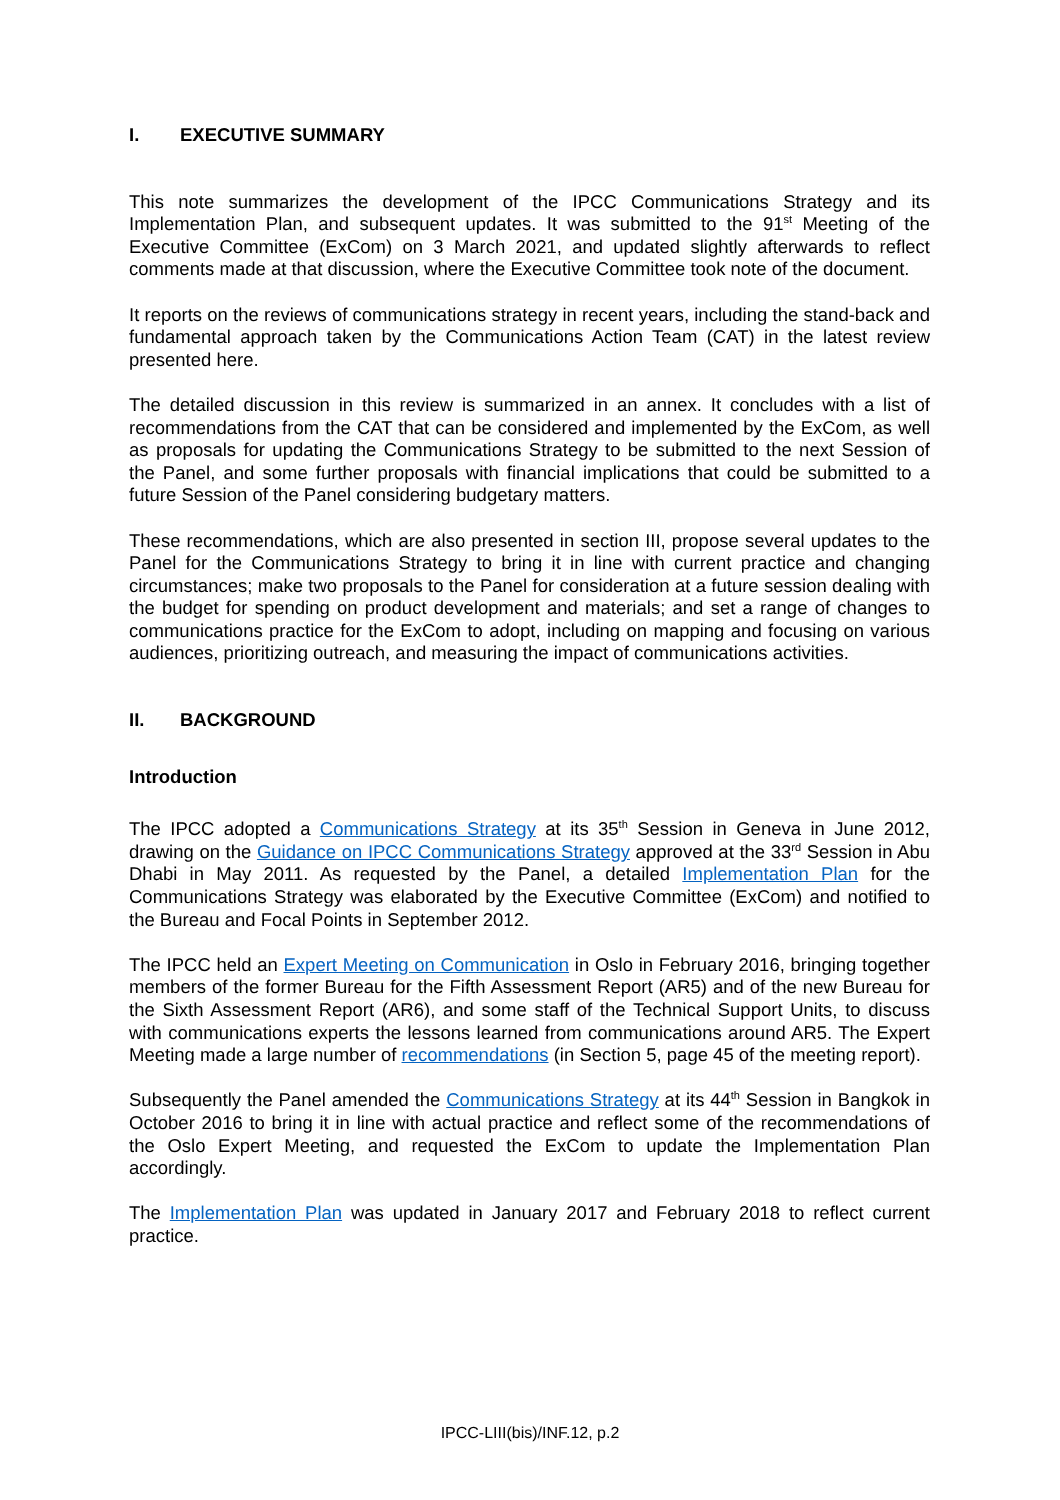I. EXECUTIVE SUMMARY
This note summarizes the development of the IPCC Communications Strategy and its Implementation Plan, and subsequent updates. It was submitted to the 91<sup>st</sup> Meeting of the Executive Committee (ExCom) on 3 March 2021, and updated slightly afterwards to reflect comments made at that discussion, where the Executive Committee took note of the document.
It reports on the reviews of communications strategy in recent years, including the stand-back and fundamental approach taken by the Communications Action Team (CAT) in the latest review presented here.
The detailed discussion in this review is summarized in an annex. It concludes with a list of recommendations from the CAT that can be considered and implemented by the ExCom, as well as proposals for updating the Communications Strategy to be submitted to the next Session of the Panel, and some further proposals with financial implications that could be submitted to a future Session of the Panel considering budgetary matters.
These recommendations, which are also presented in section III, propose several updates to the Panel for the Communications Strategy to bring it in line with current practice and changing circumstances; make two proposals to the Panel for consideration at a future session dealing with the budget for spending on product development and materials; and set a range of changes to communications practice for the ExCom to adopt, including on mapping and focusing on various audiences, prioritizing outreach, and measuring the impact of communications activities.
II. BACKGROUND
Introduction
The IPCC adopted a Communications Strategy at its 35<sup>th</sup> Session in Geneva in June 2012, drawing on the Guidance on IPCC Communications Strategy approved at the 33<sup>rd</sup> Session in Abu Dhabi in May 2011. As requested by the Panel, a detailed Implementation Plan for the Communications Strategy was elaborated by the Executive Committee (ExCom) and notified to the Bureau and Focal Points in September 2012.
The IPCC held an Expert Meeting on Communication in Oslo in February 2016, bringing together members of the former Bureau for the Fifth Assessment Report (AR5) and of the new Bureau for the Sixth Assessment Report (AR6), and some staff of the Technical Support Units, to discuss with communications experts the lessons learned from communications around AR5. The Expert Meeting made a large number of recommendations (in Section 5, page 45 of the meeting report).
Subsequently the Panel amended the Communications Strategy at its 44<sup>th</sup> Session in Bangkok in October 2016 to bring it in line with actual practice and reflect some of the recommendations of the Oslo Expert Meeting, and requested the ExCom to update the Implementation Plan accordingly.
The Implementation Plan was updated in January 2017 and February 2018 to reflect current practice.
IPCC-LIII(bis)/INF.12, p.2